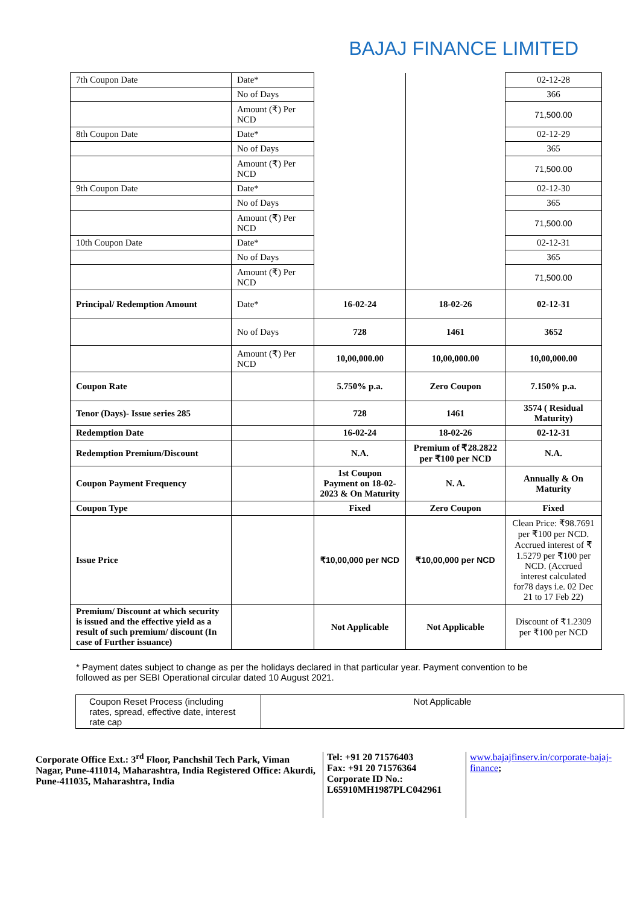BAJAJ FINANCE LIMITED
| 7th Coupon Date | Date* | | | 02-12-28 |
| | No of Days | | | 366 |
| | Amount (₹) Per NCD | | | 71,500.00 |
| 8th Coupon Date | Date* | | | 02-12-29 |
| | No of Days | | | 365 |
| | Amount (₹) Per NCD | | | 71,500.00 |
| 9th Coupon Date | Date* | | | 02-12-30 |
| | No of Days | | | 365 |
| | Amount (₹) Per NCD | | | 71,500.00 |
| 10th Coupon Date | Date* | | | 02-12-31 |
| | No of Days | | | 365 |
| | Amount (₹) Per NCD | | | 71,500.00 |
| Principal/ Redemption Amount | Date* | 16-02-24 | 18-02-26 | 02-12-31 |
| | No of Days | 728 | 1461 | 3652 |
| | Amount (₹) Per NCD | 10,00,000.00 | 10,00,000.00 | 10,00,000.00 |
| Coupon Rate | | 5.750% p.a. | Zero Coupon | 7.150% p.a. |
| Tenor (Days)- Issue series 285 | | 728 | 1461 | 3574 ( Residual Maturity) |
| Redemption Date | | 16-02-24 | 18-02-26 | 02-12-31 |
| Redemption Premium/Discount | | N.A. | Premium of ₹28.2822 per ₹100 per NCD | N.A. |
| Coupon Payment Frequency | | 1st Coupon Payment on 18-02-2023 & On Maturity | N. A. | Annually & On Maturity |
| Coupon Type | | Fixed | Zero Coupon | Fixed |
| Issue Price | | ₹10,00,000 per NCD | ₹10,00,000 per NCD | Clean Price: ₹98.7691 per ₹100 per NCD. Accrued interest of ₹ 1.5279 per ₹100 per NCD. (Accrued interest calculated for78 days i.e. 02 Dec 21 to 17 Feb 22) |
| Premium/ Discount at which security is issued and the effective yield as a result of such premium/ discount (In case of Further issuance) | | Not Applicable | Not Applicable | Discount of ₹1.2309 per ₹100 per NCD |
* Payment dates subject to change as per the holidays declared in that particular year. Payment convention to be followed as per SEBI Operational circular dated 10 August 2021.
| Coupon Reset Process (including rates, spread, effective date, interest rate cap | Not Applicable |
Corporate Office Ext.: 3<sup>rd</sup> Floor, Panchshil Tech Park, Viman Nagar, Pune-411014, Maharashtra, India Registered Office: Akurdi, Pune-411035, Maharashtra, India
Tel: +91 20 71576403
Fax: +91 20 71576364
Corporate ID No.:
L65910MH1987PLC042961
www.bajajfinserv.in/corporate-bajaj-finance;